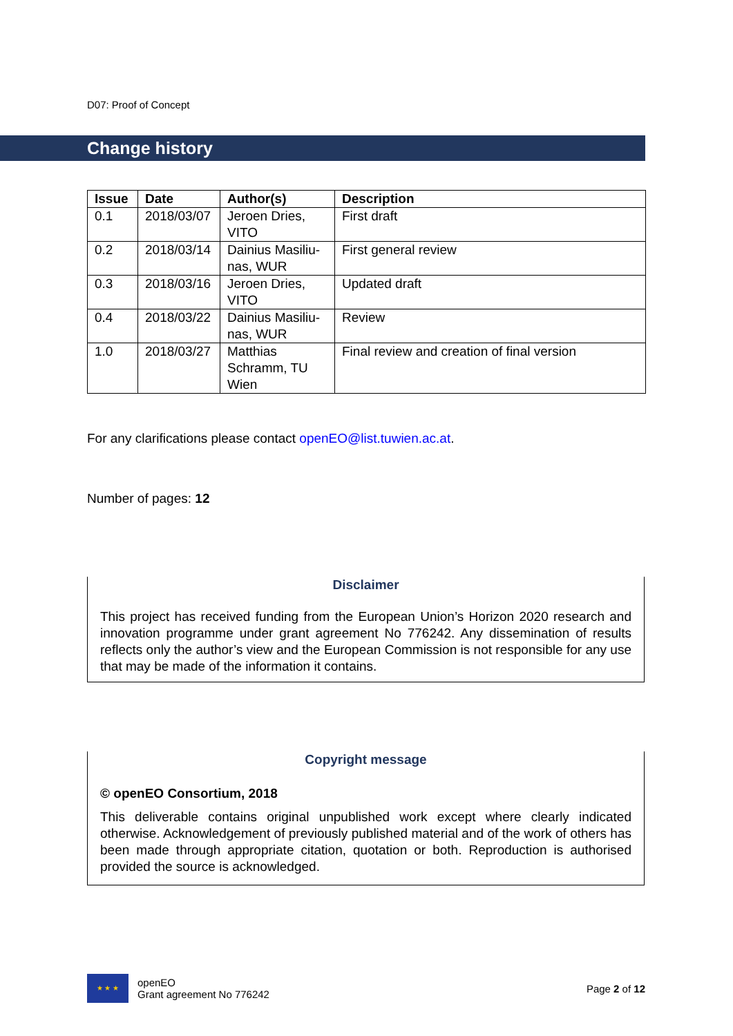D07: Proof of Concept
Change history
| Issue | Date | Author(s) | Description |
| --- | --- | --- | --- |
| 0.1 | 2018/03/07 | Jeroen Dries, VITO | First draft |
| 0.2 | 2018/03/14 | Dainius Masiliu-nas, WUR | First general review |
| 0.3 | 2018/03/16 | Jeroen Dries, VITO | Updated draft |
| 0.4 | 2018/03/22 | Dainius Masiliu-nas, WUR | Review |
| 1.0 | 2018/03/27 | Matthias Schramm, TU Wien | Final review and creation of final version |
For any clarifications please contact openEO@list.tuwien.ac.at.
Number of pages: 12
Disclaimer
This project has received funding from the European Union’s Horizon 2020 research and innovation programme under grant agreement No 776242. Any dissemination of results reflects only the author’s view and the European Commission is not responsible for any use that may be made of the information it contains.
Copyright message
© openEO Consortium, 2018
This deliverable contains original unpublished work except where clearly indicated otherwise. Acknowledgement of previously published material and of the work of others has been made through appropriate citation, quotation or both. Reproduction is authorised provided the source is acknowledged.
★ ★ ★
openEO
Grant agreement No 776242
Page 2 of 12